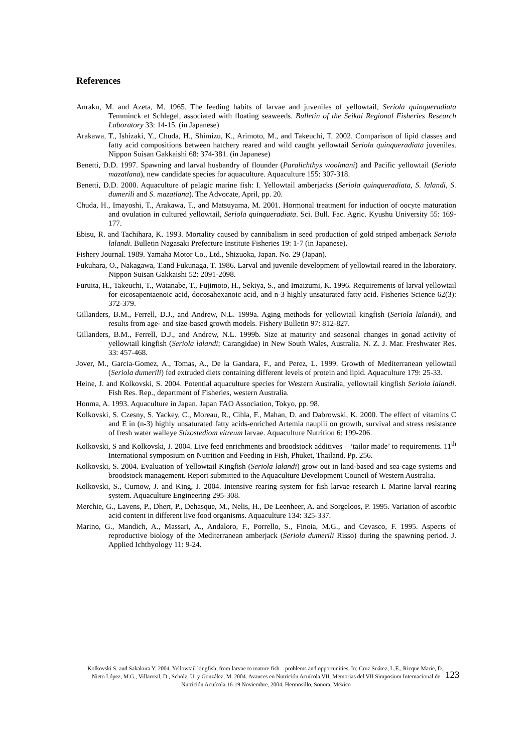References
Anraku, M. and Azeta, M. 1965. The feeding habits of larvae and juveniles of yellowtail, Seriola quinqueradiata Temminck et Schlegel, associated with floating seaweeds. Bulletin of the Seikai Regional Fisheries Research Laboratory 33: 14-15. (in Japanese)
Arakawa, T., Ishizaki, Y., Chuda, H., Shimizu, K., Arimoto, M., and Takeuchi, T. 2002. Comparison of lipid classes and fatty acid compositions between hatchery reared and wild caught yellowtail Seriola quinqueradiata juveniles. Nippon Suisan Gakkaishi 68: 374-381. (in Japanese)
Benetti, D.D. 1997. Spawning and larval husbandry of flounder (Paralichthys woolmani) and Pacific yellowtail (Seriola mazatlana), new candidate species for aquaculture. Aquaculture 155: 307-318.
Benetti, D.D. 2000. Aquaculture of pelagic marine fish: I. Yellowtail amberjacks (Seriola quinqueradiata, S. lalandi, S. dumerili and S. mazatlana). The Advocate, April, pp. 20.
Chuda, H., Imayoshi, T., Arakawa, T., and Matsuyama, M. 2001. Hormonal treatment for induction of oocyte maturation and ovulation in cultured yellowtail, Seriola quinqueradiata. Sci. Bull. Fac. Agric. Kyushu University 55: 169-177.
Ebisu, R. and Tachihara, K. 1993. Mortality caused by cannibalism in seed production of gold striped amberjack Seriola lalandi. Bulletin Nagasaki Prefecture Institute Fisheries 19: 1-7 (in Japanese).
Fishery Journal. 1989. Yamaha Motor Co., Ltd., Shizuoka, Japan. No. 29 (Japan).
Fukuhara, O., Nakagawa, T.and Fukunaga, T. 1986. Larval and juvenile development of yellowtail reared in the laboratory. Nippon Suisan Gakkaishi 52: 2091-2098.
Furuita, H., Takeuchi, T., Watanabe, T., Fujimoto, H., Sekiya, S., and Imaizumi, K. 1996. Requirements of larval yellowtail for eicosapentaenoic acid, docosahexanoic acid, and n-3 highly unsaturated fatty acid. Fisheries Science 62(3): 372-379.
Gillanders, B.M., Ferrell, D.J., and Andrew, N.L. 1999a. Aging methods for yellowtail kingfish (Seriola lalandi), and results from age- and size-based growth models. Fishery Bulletin 97: 812-827.
Gillanders, B.M., Ferrell, D.J., and Andrew, N.L. 1999b. Size at maturity and seasonal changes in gonad activity of yellowtail kingfish (Seriola lalandi; Carangidae) in New South Wales, Australia. N. Z. J. Mar. Freshwater Res. 33: 457-468.
Jover, M., Garcia-Gomez, A., Tomas, A., De la Gandara, F., and Perez, L. 1999. Growth of Mediterranean yellowtail (Seriola dumerili) fed extruded diets containing different levels of protein and lipid. Aquaculture 179: 25-33.
Heine, J. and Kolkovski, S. 2004. Potential aquaculture species for Western Australia, yellowtail kingfish Seriola lalandi. Fish Res. Rep., department of Fisheries, western Australia.
Honma, A. 1993. Aquaculture in Japan. Japan FAO Association, Tokyo, pp. 98.
Kolkovski, S. Czesny, S. Yackey, C., Moreau, R., Cihla, F., Mahan, D. and Dabrowski, K. 2000. The effect of vitamins C and E in (n-3) highly unsaturated fatty acids-enriched Artemia nauplii on growth, survival and stress resistance of fresh water walleye Stizostediom vitreum larvae. Aquaculture Nutrition 6: 199-206.
Kolkovski, S and Kolkovski, J. 2004. Live feed enrichments and broodstock additives – ‘tailor made’ to requirements. 11<sup>th</sup> International symposium on Nutrition and Feeding in Fish, Phuket, Thailand. Pp. 256.
Kolkovski, S. 2004. Evaluation of Yellowtail Kingfish (Seriola lalandi) grow out in land-based and sea-cage systems and broodstock management. Report submitted to the Aquaculture Development Council of Western Australia.
Kolkovski, S., Curnow, J. and King, J. 2004. Intensive rearing system for fish larvae research I. Marine larval rearing system. Aquaculture Engineering 295-308.
Merchie, G., Lavens, P., Dhert, P., Dehasque, M., Nelis, H., De Leenheer, A. and Sorgeloos, P. 1995. Variation of ascorbic acid content in different live food organisms. Aquaculture 134: 325-337.
Marino, G., Mandich, A., Massari, A., Andaloro, F., Porrello, S., Finoia, M.G., and Cevasco, F. 1995. Aspects of reproductive biology of the Mediterranean amberjack (Seriola dumerili Risso) during the spawning period. J. Applied Ichthyology 11: 9-24.
Kolkovski S. and Sakakura Y. 2004. Yellowtail kingfish, from larvae to mature fish – problems and opportunities. In: Cruz Suárez, L.E., Ricque Marie, D., Nieto López, M.G., Villarreal, D., Scholz, U. y González, M. 2004. Avances en Nutrición Acuícola VII. Memorias del VII Simposium Internacional de Nutrición Acuícola.16-19 Noviembre, 2004. Hermosillo, Sonora, México
123